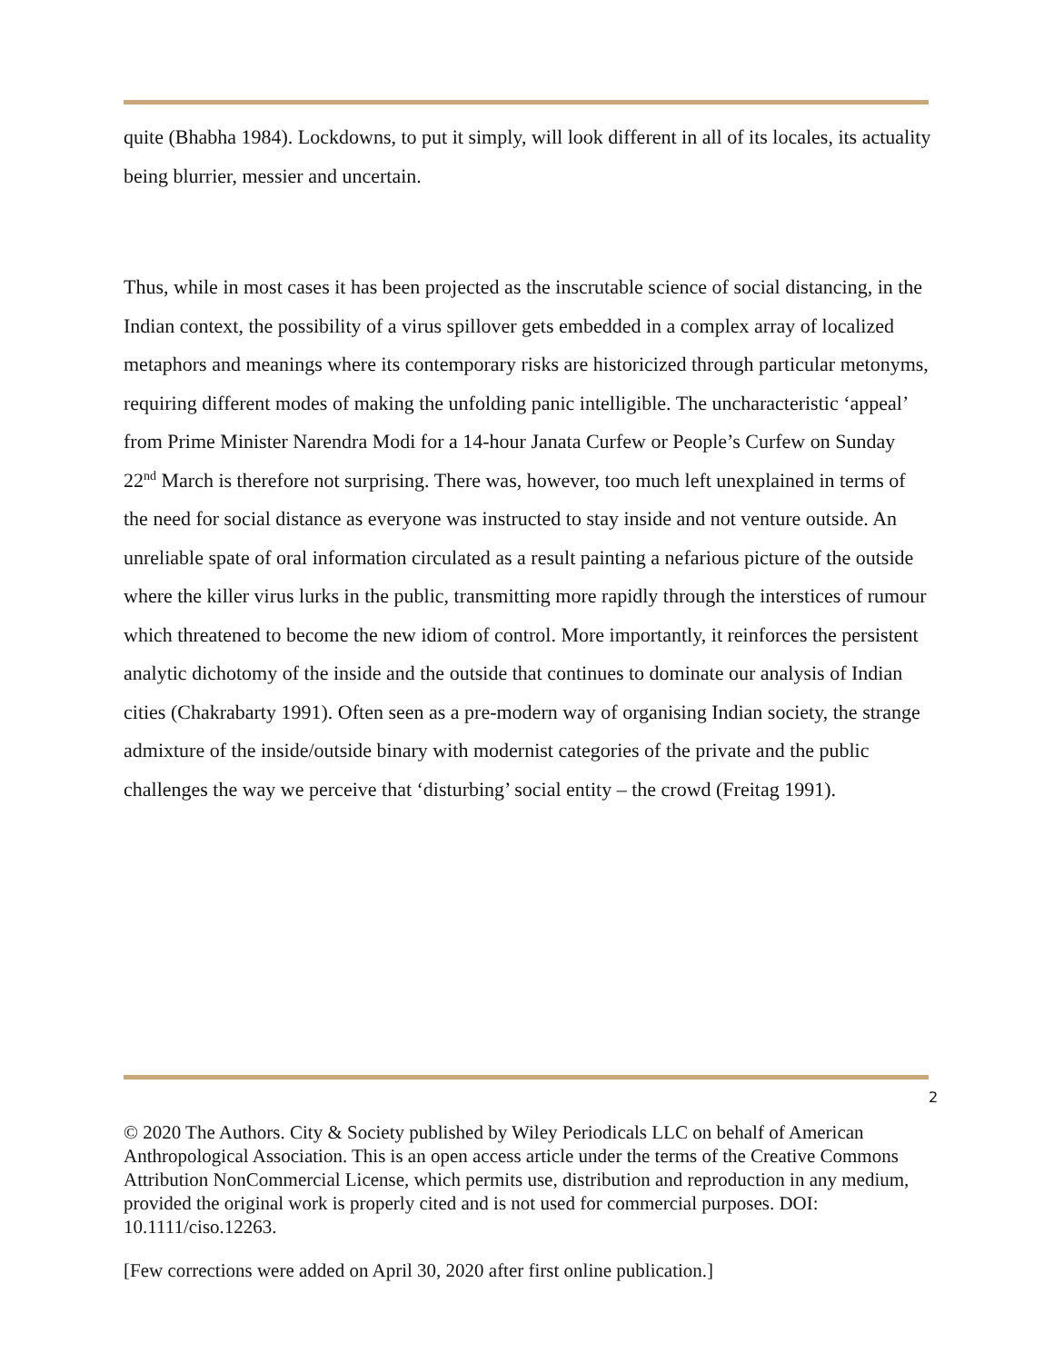quite (Bhabha 1984). Lockdowns, to put it simply, will look different in all of its locales, its actuality being blurrier, messier and uncertain.
Thus, while in most cases it has been projected as the inscrutable science of social distancing, in the Indian context, the possibility of a virus spillover gets embedded in a complex array of localized metaphors and meanings where its contemporary risks are historicized through particular metonyms, requiring different modes of making the unfolding panic intelligible. The uncharacteristic ‘appeal’ from Prime Minister Narendra Modi for a 14-hour Janata Curfew or People’s Curfew on Sunday 22<sup>nd</sup> March is therefore not surprising. There was, however, too much left unexplained in terms of the need for social distance as everyone was instructed to stay inside and not venture outside. An unreliable spate of oral information circulated as a result painting a nefarious picture of the outside where the killer virus lurks in the public, transmitting more rapidly through the interstices of rumour which threatened to become the new idiom of control. More importantly, it reinforces the persistent analytic dichotomy of the inside and the outside that continues to dominate our analysis of Indian cities (Chakrabarty 1991). Often seen as a pre-modern way of organising Indian society, the strange admixture of the inside/outside binary with modernist categories of the private and the public challenges the way we perceive that ‘disturbing’ social entity – the crowd (Freitag 1991).
2
© 2020 The Authors. City & Society published by Wiley Periodicals LLC on behalf of American Anthropological Association. This is an open access article under the terms of the Creative Commons Attribution NonCommercial License, which permits use, distribution and reproduction in any medium, provided the original work is properly cited and is not used for commercial purposes. DOI: 10.1111/ciso.12263.
[Few corrections were added on April 30, 2020 after first online publication.]